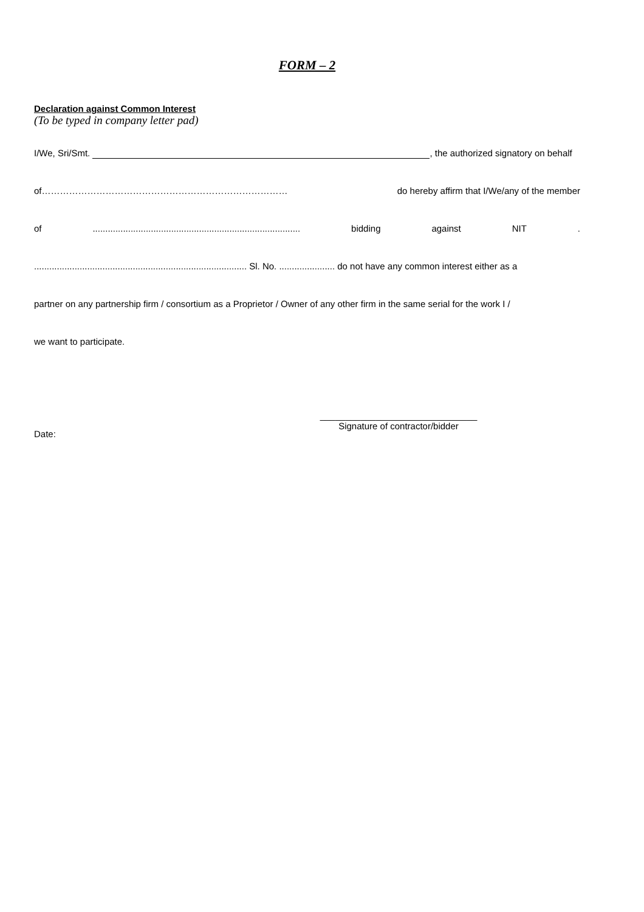FORM – 2
Declaration against Common Interest
(To be typed in company letter pad)
I/We, Sri/Smt. , the authorized signatory on behalf
of……………………………………………………………………… do hereby affirm that I/We/any of the member
of.................................................................................. bidding against NIT.
.................................................................................... Sl. No. ...................... do not have any common interest either as a
partner on any partnership firm / consortium as a Proprietor / Owner of any other firm in the same serial for the work I /
we want to participate.
Date:
_______________________________
Signature of contractor/bidder